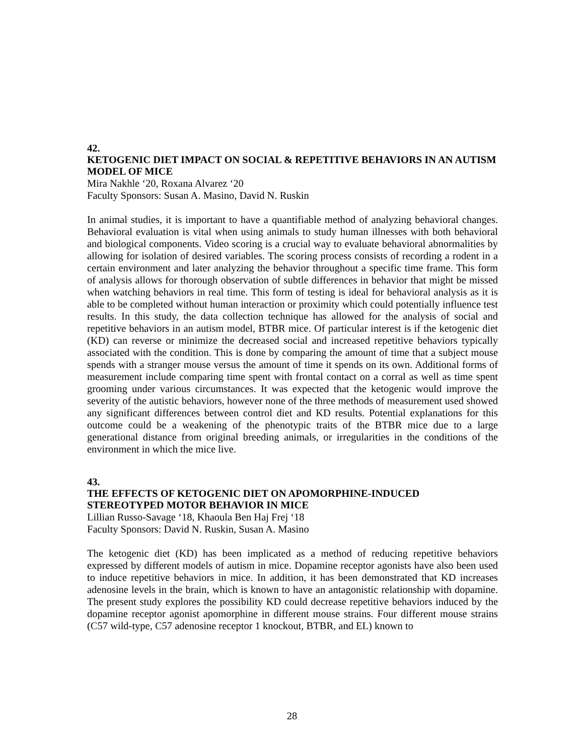42.
KETOGENIC DIET IMPACT ON SOCIAL & REPETITIVE BEHAVIORS IN AN AUTISM MODEL OF MICE
Mira Nakhle ‘20, Roxana Alvarez ‘20
Faculty Sponsors: Susan A. Masino, David N. Ruskin
In animal studies, it is important to have a quantifiable method of analyzing behavioral changes. Behavioral evaluation is vital when using animals to study human illnesses with both behavioral and biological components. Video scoring is a crucial way to evaluate behavioral abnormalities by allowing for isolation of desired variables. The scoring process consists of recording a rodent in a certain environment and later analyzing the behavior throughout a specific time frame. This form of analysis allows for thorough observation of subtle differences in behavior that might be missed when watching behaviors in real time. This form of testing is ideal for behavioral analysis as it is able to be completed without human interaction or proximity which could potentially influence test results. In this study, the data collection technique has allowed for the analysis of social and repetitive behaviors in an autism model, BTBR mice. Of particular interest is if the ketogenic diet (KD) can reverse or minimize the decreased social and increased repetitive behaviors typically associated with the condition. This is done by comparing the amount of time that a subject mouse spends with a stranger mouse versus the amount of time it spends on its own. Additional forms of measurement include comparing time spent with frontal contact on a corral as well as time spent grooming under various circumstances. It was expected that the ketogenic would improve the severity of the autistic behaviors, however none of the three methods of measurement used showed any significant differences between control diet and KD results. Potential explanations for this outcome could be a weakening of the phenotypic traits of the BTBR mice due to a large generational distance from original breeding animals, or irregularities in the conditions of the environment in which the mice live.
43.
THE EFFECTS OF KETOGENIC DIET ON APOMORPHINE-INDUCED STEREOTYPED MOTOR BEHAVIOR IN MICE
Lillian Russo-Savage ‘18, Khaoula Ben Haj Frej ‘18
Faculty Sponsors: David N. Ruskin, Susan A. Masino
The ketogenic diet (KD) has been implicated as a method of reducing repetitive behaviors expressed by different models of autism in mice. Dopamine receptor agonists have also been used to induce repetitive behaviors in mice. In addition, it has been demonstrated that KD increases adenosine levels in the brain, which is known to have an antagonistic relationship with dopamine. The present study explores the possibility KD could decrease repetitive behaviors induced by the dopamine receptor agonist apomorphine in different mouse strains. Four different mouse strains (C57 wild-type, C57 adenosine receptor 1 knockout, BTBR, and EL) known to
28